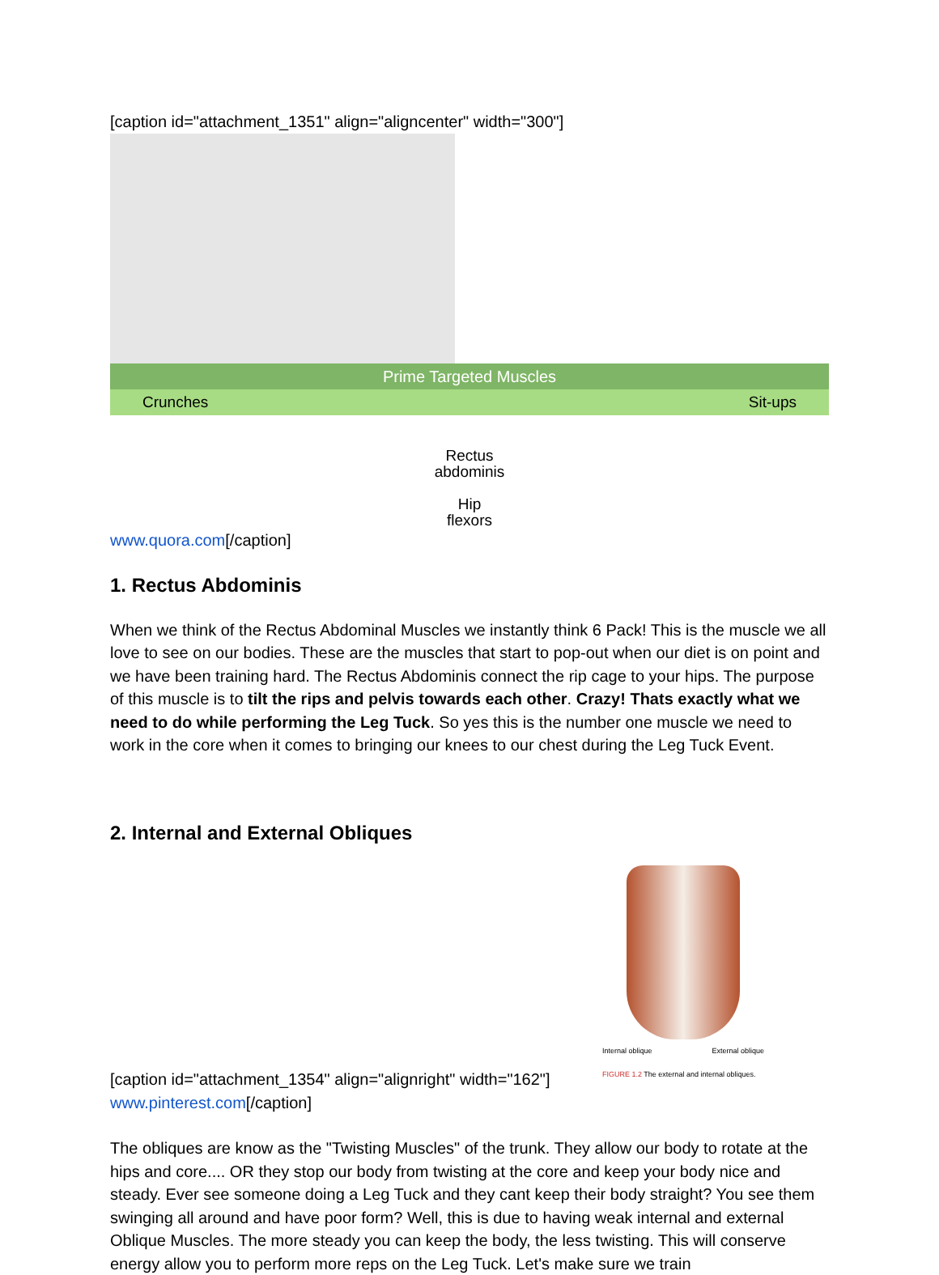[caption id="attachment_1351" align="aligncenter" width="300"]
Prime Targeted Muscles
Crunches Sit-ups
Rectus
abdominis
Hip
flexors
www.quora.com[/caption]
1. Rectus Abdominis
When we think of the Rectus Abdominal Muscles we instantly think 6 Pack! This is the muscle we all love to see on our bodies. These are the muscles that start to pop-out when our diet is on point and we have been training hard. The Rectus Abdominis connect the rip cage to your hips. The purpose of this muscle is to tilt the rips and pelvis towards each other. Crazy! Thats exactly what we need to do while performing the Leg Tuck. So yes this is the number one muscle we need to work in the core when it comes to bringing our knees to our chest during the Leg Tuck Event.
2. Internal and External Obliques
Internal oblique External oblique
FIGURE 1.2 The external and internal obliques.
[caption id="attachment_1354" align="alignright" width="162"]
www.pinterest.com[/caption]
The obliques are know as the "Twisting Muscles" of the trunk. They allow our body to rotate at the hips and core.... OR they stop our body from twisting at the core and keep your body nice and steady. Ever see someone doing a Leg Tuck and they cant keep their body straight? You see them swinging all around and have poor form? Well, this is due to having weak internal and external Oblique Muscles. The more steady you can keep the body, the less twisting. This will conserve energy allow you to perform more reps on the Leg Tuck. Let's make sure we train